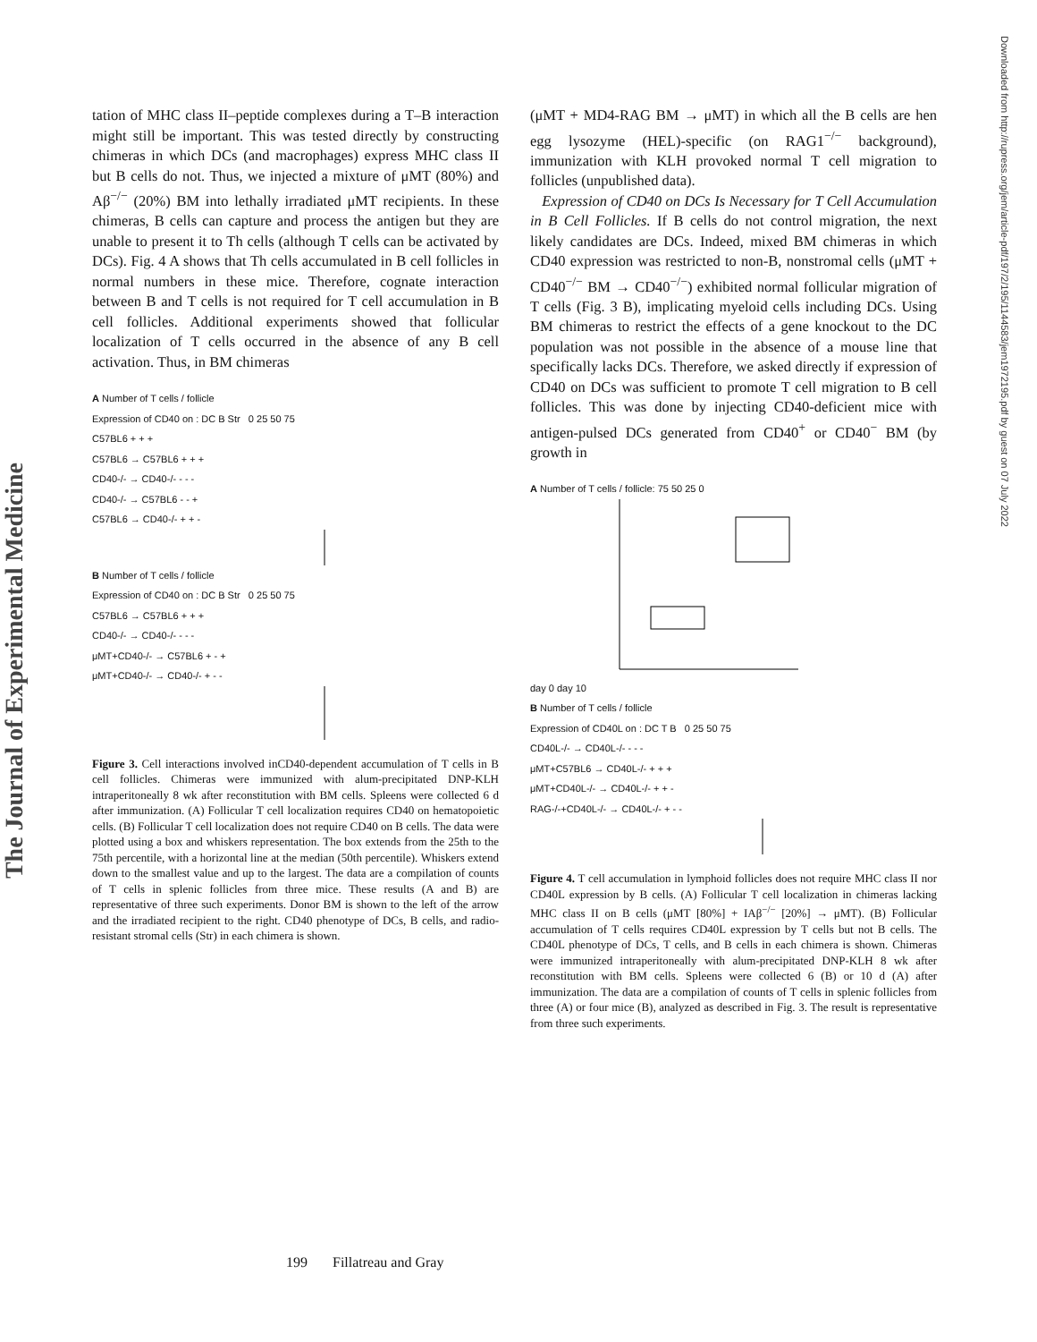The Journal of Experimental Medicine
Downloaded from http://rupress.org/jem/article-pdf/197/2/195/1144583/jem1972195.pdf by guest on 07 July 2022
tation of MHC class II–peptide complexes during a T–B interaction might still be important. This was tested directly by constructing chimeras in which DCs (and macrophages) express MHC class II but B cells do not. Thus, we injected a mixture of μMT (80%) and Aβ<sup>−/−</sup> (20%) BM into lethally irradiated μMT recipients. In these chimeras, B cells can capture and process the antigen but they are unable to present it to Th cells (although T cells can be activated by DCs). Fig. 4 A shows that Th cells accumulated in B cell follicles in normal numbers in these mice. Therefore, cognate interaction between B and T cells is not required for T cell accumulation in B cell follicles. Additional experiments showed that follicular localization of T cells occurred in the absence of any B cell activation. Thus, in BM chimeras
A Number of T cells / follicle
Expression of CD40 on : DC B Str 0 25 50 75
C57BL6 + + +
C57BL6 → C57BL6 + + +
CD40-/- → CD40-/- - - -
CD40-/- → C57BL6 - - +
C57BL6 → CD40-/- + + -
B Number of T cells / follicle
Expression of CD40 on : DC B Str 0 25 50 75
C57BL6 → C57BL6 + + +
CD40-/- → CD40-/- - - -
μMT+CD40-/- → C57BL6 + - +
μMT+CD40-/- → CD40-/- + - -
Figure 3. Cell interactions involved inCD40-dependent accumulation of T cells in B cell follicles. Chimeras were immunized with alum-precipitated DNP-KLH intraperitoneally 8 wk after reconstitution with BM cells. Spleens were collected 6 d after immunization. (A) Follicular T cell localization requires CD40 on hematopoietic cells. (B) Follicular T cell localization does not require CD40 on B cells. The data were plotted using a box and whiskers representation. The box extends from the 25th to the 75th percentile, with a horizontal line at the median (50th percentile). Whiskers extend down to the smallest value and up to the largest. The data are a compilation of counts of T cells in splenic follicles from three mice. These results (A and B) are representative of three such experiments. Donor BM is shown to the left of the arrow and the irradiated recipient to the right. CD40 phenotype of DCs, B cells, and radio-resistant stromal cells (Str) in each chimera is shown.
(μMT + MD4-RAG BM → μMT) in which all the B cells are hen egg lysozyme (HEL)-specific (on RAG1<sup>−/−</sup> background), immunization with KLH provoked normal T cell migration to follicles (unpublished data).
Expression of CD40 on DCs Is Necessary for T Cell Accumulation in B Cell Follicles. If B cells do not control migration, the next likely candidates are DCs. Indeed, mixed BM chimeras in which CD40 expression was restricted to non-B, nonstromal cells (μMT + CD40<sup>−/−</sup> BM → CD40<sup>−/−</sup>) exhibited normal follicular migration of T cells (Fig. 3 B), implicating myeloid cells including DCs. Using BM chimeras to restrict the effects of a gene knockout to the DC population was not possible in the absence of a mouse line that specifically lacks DCs. Therefore, we asked directly if expression of CD40 on DCs was sufficient to promote T cell migration to B cell follicles. This was done by injecting CD40-deficient mice with antigen-pulsed DCs generated from CD40<sup>+</sup> or CD40<sup>−</sup> BM (by growth in
A Number of T cells / follicle: 75 50 25 0
day 0 day 10
B Number of T cells / follicle
Expression of CD40L on : DC T B 0 25 50 75
CD40L-/- → CD40L-/- - - -
μMT+C57BL6 → CD40L-/- + + +
μMT+CD40L-/- → CD40L-/- + + -
RAG-/-+CD40L-/- → CD40L-/- + - -
Figure 4. T cell accumulation in lymphoid follicles does not require MHC class II nor CD40L expression by B cells. (A) Follicular T cell localization in chimeras lacking MHC class II on B cells (μMT [80%] + IAβ<sup>−/−</sup> [20%] → μMT). (B) Follicular accumulation of T cells requires CD40L expression by T cells but not B cells. The CD40L phenotype of DCs, T cells, and B cells in each chimera is shown. Chimeras were immunized intraperitoneally with alum-precipitated DNP-KLH 8 wk after reconstitution with BM cells. Spleens were collected 6 (B) or 10 d (A) after immunization. The data are a compilation of counts of T cells in splenic follicles from three (A) or four mice (B), analyzed as described in Fig. 3. The result is representative from three such experiments.
199 Fillatreau and Gray